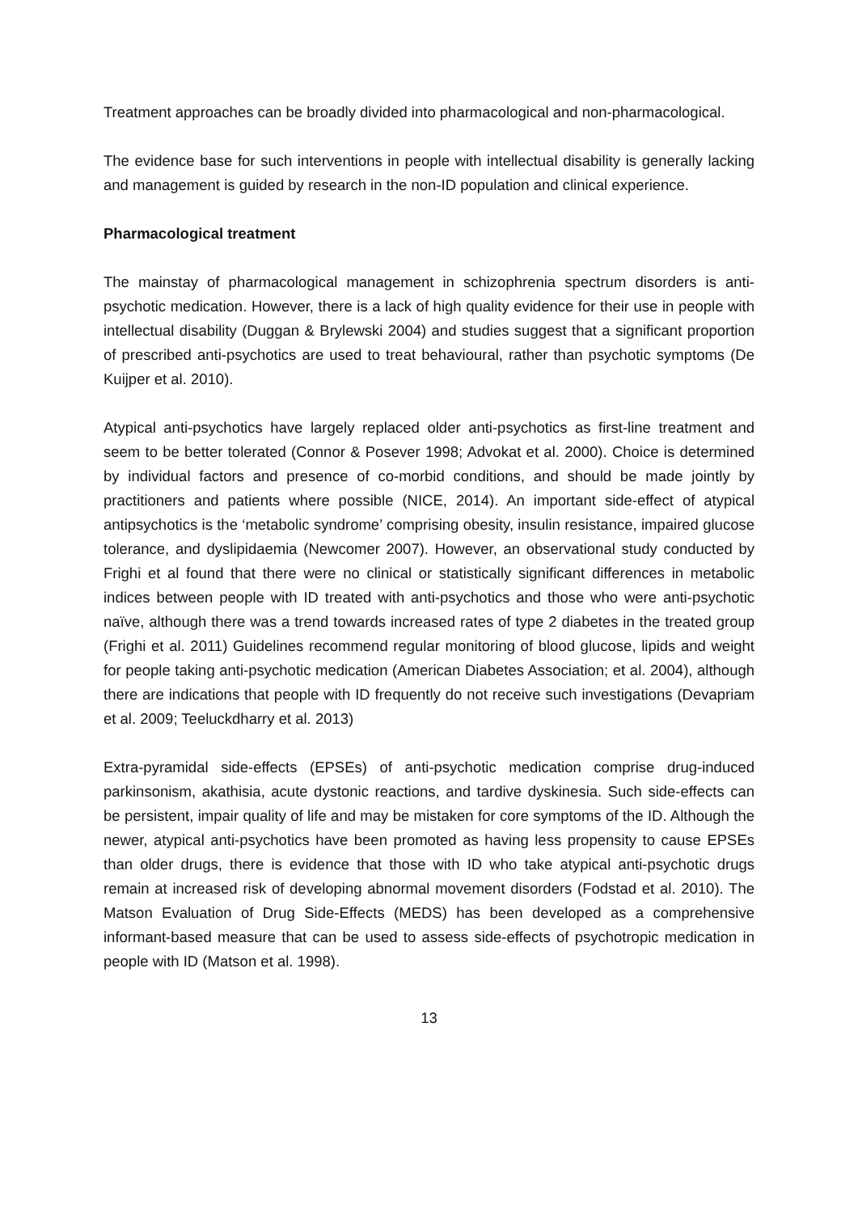Treatment approaches can be broadly divided into pharmacological and non-pharmacological.
The evidence base for such interventions in people with intellectual disability is generally lacking and management is guided by research in the non-ID population and clinical experience.
Pharmacological treatment
The mainstay of pharmacological management in schizophrenia spectrum disorders is anti-psychotic medication. However, there is a lack of high quality evidence for their use in people with intellectual disability (Duggan & Brylewski 2004) and studies suggest that a significant proportion of prescribed anti-psychotics are used to treat behavioural, rather than psychotic symptoms (De Kuijper et al. 2010).
Atypical anti-psychotics have largely replaced older anti-psychotics as first-line treatment and seem to be better tolerated (Connor & Posever 1998; Advokat et al. 2000). Choice is determined by individual factors and presence of co-morbid conditions, and should be made jointly by practitioners and patients where possible (NICE, 2014). An important side-effect of atypical antipsychotics is the ‘metabolic syndrome’ comprising obesity, insulin resistance, impaired glucose tolerance, and dyslipidaemia (Newcomer 2007). However, an observational study conducted by Frighi et al found that there were no clinical or statistically significant differences in metabolic indices between people with ID treated with anti-psychotics and those who were anti-psychotic naïve, although there was a trend towards increased rates of type 2 diabetes in the treated group (Frighi et al. 2011) Guidelines recommend regular monitoring of blood glucose, lipids and weight for people taking anti-psychotic medication (American Diabetes Association; et al. 2004), although there are indications that people with ID frequently do not receive such investigations (Devapriam et al. 2009; Teeluckdharry et al. 2013)
Extra-pyramidal side-effects (EPSEs) of anti-psychotic medication comprise drug-induced parkinsonism, akathisia, acute dystonic reactions, and tardive dyskinesia. Such side-effects can be persistent, impair quality of life and may be mistaken for core symptoms of the ID. Although the newer, atypical anti-psychotics have been promoted as having less propensity to cause EPSEs than older drugs, there is evidence that those with ID who take atypical anti-psychotic drugs remain at increased risk of developing abnormal movement disorders (Fodstad et al. 2010). The Matson Evaluation of Drug Side-Effects (MEDS) has been developed as a comprehensive informant-based measure that can be used to assess side-effects of psychotropic medication in people with ID (Matson et al. 1998).
13